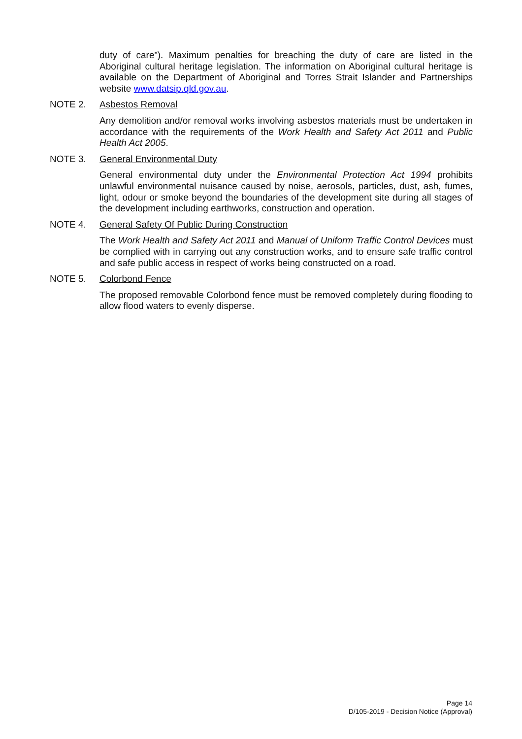duty of care”). Maximum penalties for breaching the duty of care are listed in the Aboriginal cultural heritage legislation. The information on Aboriginal cultural heritage is available on the Department of Aboriginal and Torres Strait Islander and Partnerships website www.datsip.qld.gov.au.
NOTE 2. Asbestos Removal
Any demolition and/or removal works involving asbestos materials must be undertaken in accordance with the requirements of the Work Health and Safety Act 2011 and Public Health Act 2005.
NOTE 3. General Environmental Duty
General environmental duty under the Environmental Protection Act 1994 prohibits unlawful environmental nuisance caused by noise, aerosols, particles, dust, ash, fumes, light, odour or smoke beyond the boundaries of the development site during all stages of the development including earthworks, construction and operation.
NOTE 4. General Safety Of Public During Construction
The Work Health and Safety Act 2011 and Manual of Uniform Traffic Control Devices must be complied with in carrying out any construction works, and to ensure safe traffic control and safe public access in respect of works being constructed on a road.
NOTE 5. Colorbond Fence
The proposed removable Colorbond fence must be removed completely during flooding to allow flood waters to evenly disperse.
Page 14
D/105-2019 - Decision Notice (Approval)